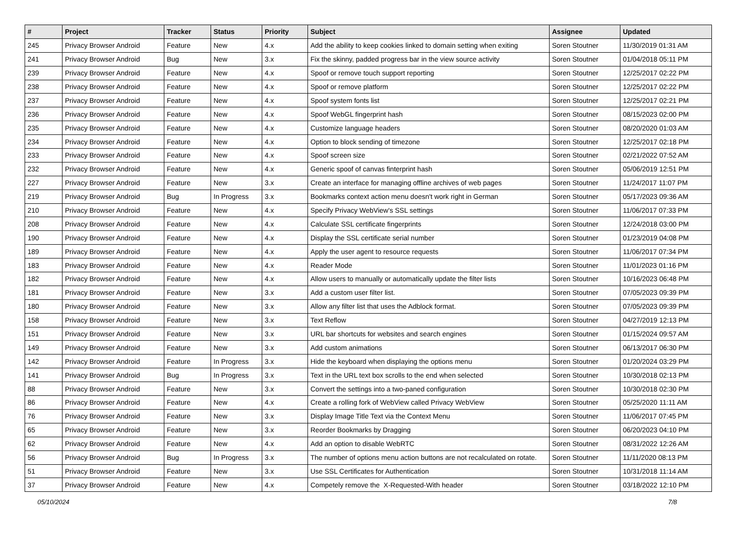| # | Project | Tracker | Status | Priority | Subject | Assignee | Updated |
| --- | --- | --- | --- | --- | --- | --- | --- |
| 245 | Privacy Browser Android | Feature | New | 4.x | Add the ability to keep cookies linked to domain setting when exiting | Soren Stoutner | 11/30/2019 01:31 AM |
| 241 | Privacy Browser Android | Bug | New | 3.x | Fix the skinny, padded progress bar in the view source activity | Soren Stoutner | 01/04/2018 05:11 PM |
| 239 | Privacy Browser Android | Feature | New | 4.x | Spoof or remove touch support reporting | Soren Stoutner | 12/25/2017 02:22 PM |
| 238 | Privacy Browser Android | Feature | New | 4.x | Spoof or remove platform | Soren Stoutner | 12/25/2017 02:22 PM |
| 237 | Privacy Browser Android | Feature | New | 4.x | Spoof system fonts list | Soren Stoutner | 12/25/2017 02:21 PM |
| 236 | Privacy Browser Android | Feature | New | 4.x | Spoof WebGL fingerprint hash | Soren Stoutner | 08/15/2023 02:00 PM |
| 235 | Privacy Browser Android | Feature | New | 4.x | Customize language headers | Soren Stoutner | 08/20/2020 01:03 AM |
| 234 | Privacy Browser Android | Feature | New | 4.x | Option to block sending of timezone | Soren Stoutner | 12/25/2017 02:18 PM |
| 233 | Privacy Browser Android | Feature | New | 4.x | Spoof screen size | Soren Stoutner | 02/21/2022 07:52 AM |
| 232 | Privacy Browser Android | Feature | New | 4.x | Generic spoof of canvas finterprint hash | Soren Stoutner | 05/06/2019 12:51 PM |
| 227 | Privacy Browser Android | Feature | New | 3.x | Create an interface for managing offline archives of web pages | Soren Stoutner | 11/24/2017 11:07 PM |
| 219 | Privacy Browser Android | Bug | In Progress | 3.x | Bookmarks context action menu doesn't work right in German | Soren Stoutner | 05/17/2023 09:36 AM |
| 210 | Privacy Browser Android | Feature | New | 4.x | Specify Privacy WebView's SSL settings | Soren Stoutner | 11/06/2017 07:33 PM |
| 208 | Privacy Browser Android | Feature | New | 4.x | Calculate SSL certificate fingerprints | Soren Stoutner | 12/24/2018 03:00 PM |
| 190 | Privacy Browser Android | Feature | New | 4.x | Display the SSL certificate serial number | Soren Stoutner | 01/23/2019 04:08 PM |
| 189 | Privacy Browser Android | Feature | New | 4.x | Apply the user agent to resource requests | Soren Stoutner | 11/06/2017 07:34 PM |
| 183 | Privacy Browser Android | Feature | New | 4.x | Reader Mode | Soren Stoutner | 11/01/2023 01:16 PM |
| 182 | Privacy Browser Android | Feature | New | 4.x | Allow users to manually or automatically update the filter lists | Soren Stoutner | 10/16/2023 06:48 PM |
| 181 | Privacy Browser Android | Feature | New | 3.x | Add a custom user filter list. | Soren Stoutner | 07/05/2023 09:39 PM |
| 180 | Privacy Browser Android | Feature | New | 3.x | Allow any filter list that uses the Adblock format. | Soren Stoutner | 07/05/2023 09:39 PM |
| 158 | Privacy Browser Android | Feature | New | 3.x | Text Reflow | Soren Stoutner | 04/27/2019 12:13 PM |
| 151 | Privacy Browser Android | Feature | New | 3.x | URL bar shortcuts for websites and search engines | Soren Stoutner | 01/15/2024 09:57 AM |
| 149 | Privacy Browser Android | Feature | New | 3.x | Add custom animations | Soren Stoutner | 06/13/2017 06:30 PM |
| 142 | Privacy Browser Android | Feature | In Progress | 3.x | Hide the keyboard when displaying the options menu | Soren Stoutner | 01/20/2024 03:29 PM |
| 141 | Privacy Browser Android | Bug | In Progress | 3.x | Text in the URL text box scrolls to the end when selected | Soren Stoutner | 10/30/2018 02:13 PM |
| 88 | Privacy Browser Android | Feature | New | 3.x | Convert the settings into a two-paned configuration | Soren Stoutner | 10/30/2018 02:30 PM |
| 86 | Privacy Browser Android | Feature | New | 4.x | Create a rolling fork of WebView called Privacy WebView | Soren Stoutner | 05/25/2020 11:11 AM |
| 76 | Privacy Browser Android | Feature | New | 3.x | Display Image Title Text via the Context Menu | Soren Stoutner | 11/06/2017 07:45 PM |
| 65 | Privacy Browser Android | Feature | New | 3.x | Reorder Bookmarks by Dragging | Soren Stoutner | 06/20/2023 04:10 PM |
| 62 | Privacy Browser Android | Feature | New | 4.x | Add an option to disable WebRTC | Soren Stoutner | 08/31/2022 12:26 AM |
| 56 | Privacy Browser Android | Bug | In Progress | 3.x | The number of options menu action buttons are not recalculated on rotate. | Soren Stoutner | 11/11/2020 08:13 PM |
| 51 | Privacy Browser Android | Feature | New | 3.x | Use SSL Certificates for Authentication | Soren Stoutner | 10/31/2018 11:14 AM |
| 37 | Privacy Browser Android | Feature | New | 4.x | Competely remove the X-Requested-With header | Soren Stoutner | 03/18/2022 12:10 PM |
05/10/2024 7/8